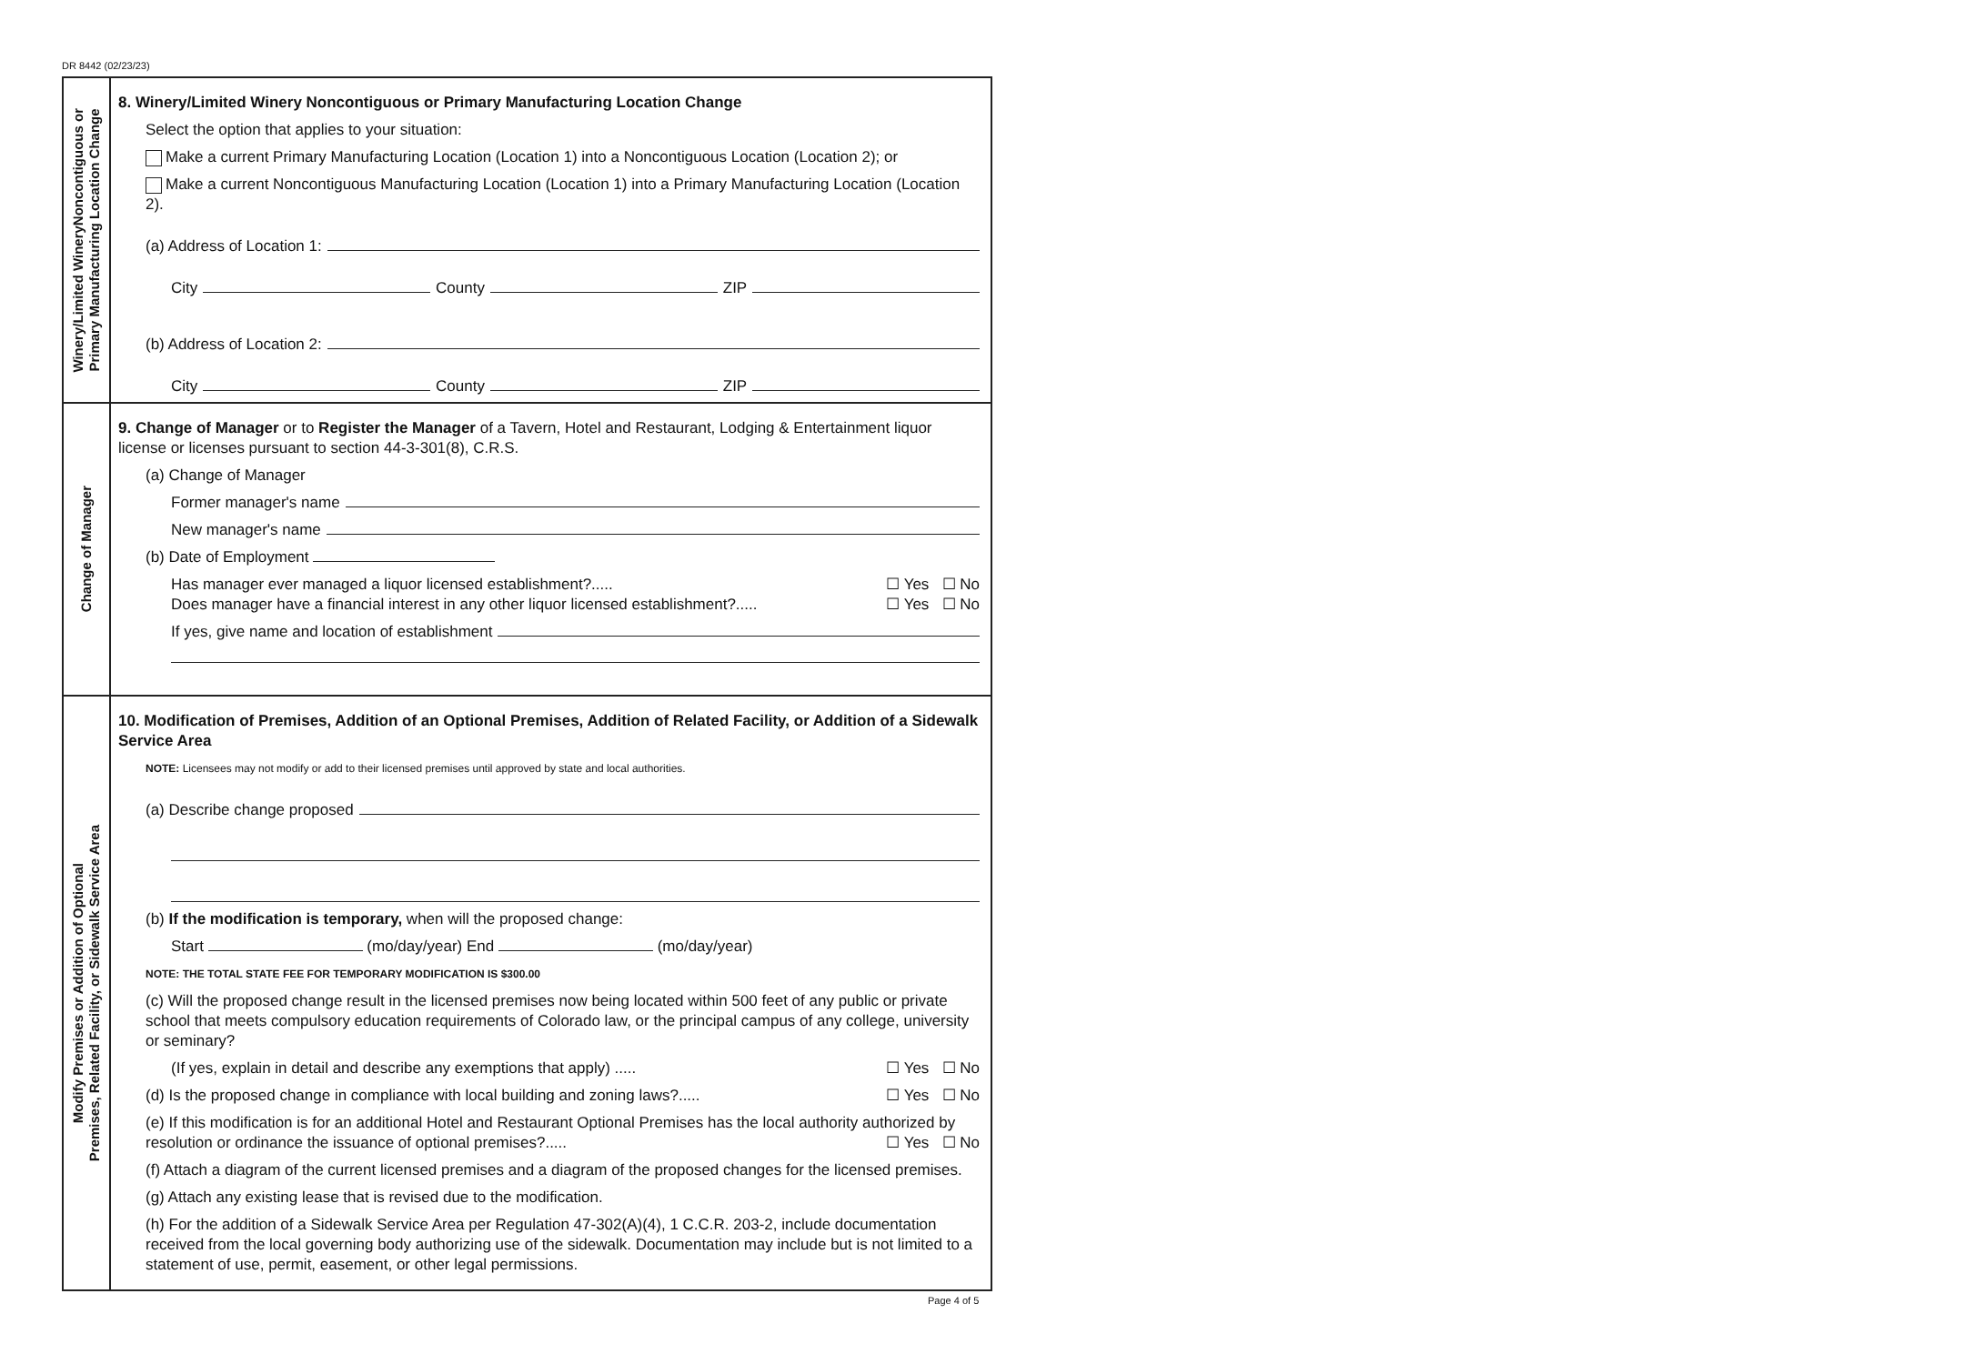DR 8442 (02/23/23)
Winery/Limited WineryNoncontiguous or
Primary Manufacturing Location Change
8. Winery/Limited Winery Noncontiguous or Primary Manufacturing Location Change
Select the option that applies to your situation:
Make a current Primary Manufacturing Location (Location 1) into a Noncontiguous Location (Location 2); or
Make a current Noncontiguous Manufacturing Location (Location 1) into a Primary Manufacturing Location (Location 2).
(a) Address of Location 1:
City County ZIP
(b) Address of Location 2:
City County ZIP
Change of Manager
9. Change of Manager or to Register the Manager of a Tavern, Hotel and Restaurant, Lodging & Entertainment liquor license or licenses pursuant to section 44-3-301(8), C.R.S.
(a) Change of Manager
Former manager's name
New manager's name
(b) Date of Employment
Has manager ever managed a liquor licensed establishment?..... ☐ Yes ☐ No
Does manager have a financial interest in any other liquor licensed establishment?..... ☐ Yes ☐ No
If yes, give name and location of establishment
Modify Premises or Addition of Optional
Premises, Related Facility, or Sidewalk Service Area
10. Modification of Premises, Addition of an Optional Premises, Addition of Related Facility, or Addition of a Sidewalk Service Area
NOTE: Licensees may not modify or add to their licensed premises until approved by state and local authorities.
(a) Describe change proposed
(b) If the modification is temporary, when will the proposed change:
Start (mo/day/year) End (mo/day/year)
NOTE: THE TOTAL STATE FEE FOR TEMPORARY MODIFICATION IS $300.00
(c) Will the proposed change result in the licensed premises now being located within 500 feet of any public or private school that meets compulsory education requirements of Colorado law, or the principal campus of any college, university or seminary?
(If yes, explain in detail and describe any exemptions that apply) ..... ☐ Yes ☐ No
(d) Is the proposed change in compliance with local building and zoning laws?..... ☐ Yes ☐ No
(e) If this modification is for an additional Hotel and Restaurant Optional Premises has the local authority authorized by resolution or ordinance the issuance of optional premises?..... ☐ Yes ☐ No
(f) Attach a diagram of the current licensed premises and a diagram of the proposed changes for the licensed premises.
(g) Attach any existing lease that is revised due to the modification.
(h) For the addition of a Sidewalk Service Area per Regulation 47-302(A)(4), 1 C.C.R. 203-2, include documentation received from the local governing body authorizing use of the sidewalk. Documentation may include but is not limited to a statement of use, permit, easement, or other legal permissions.
Page 4 of 5